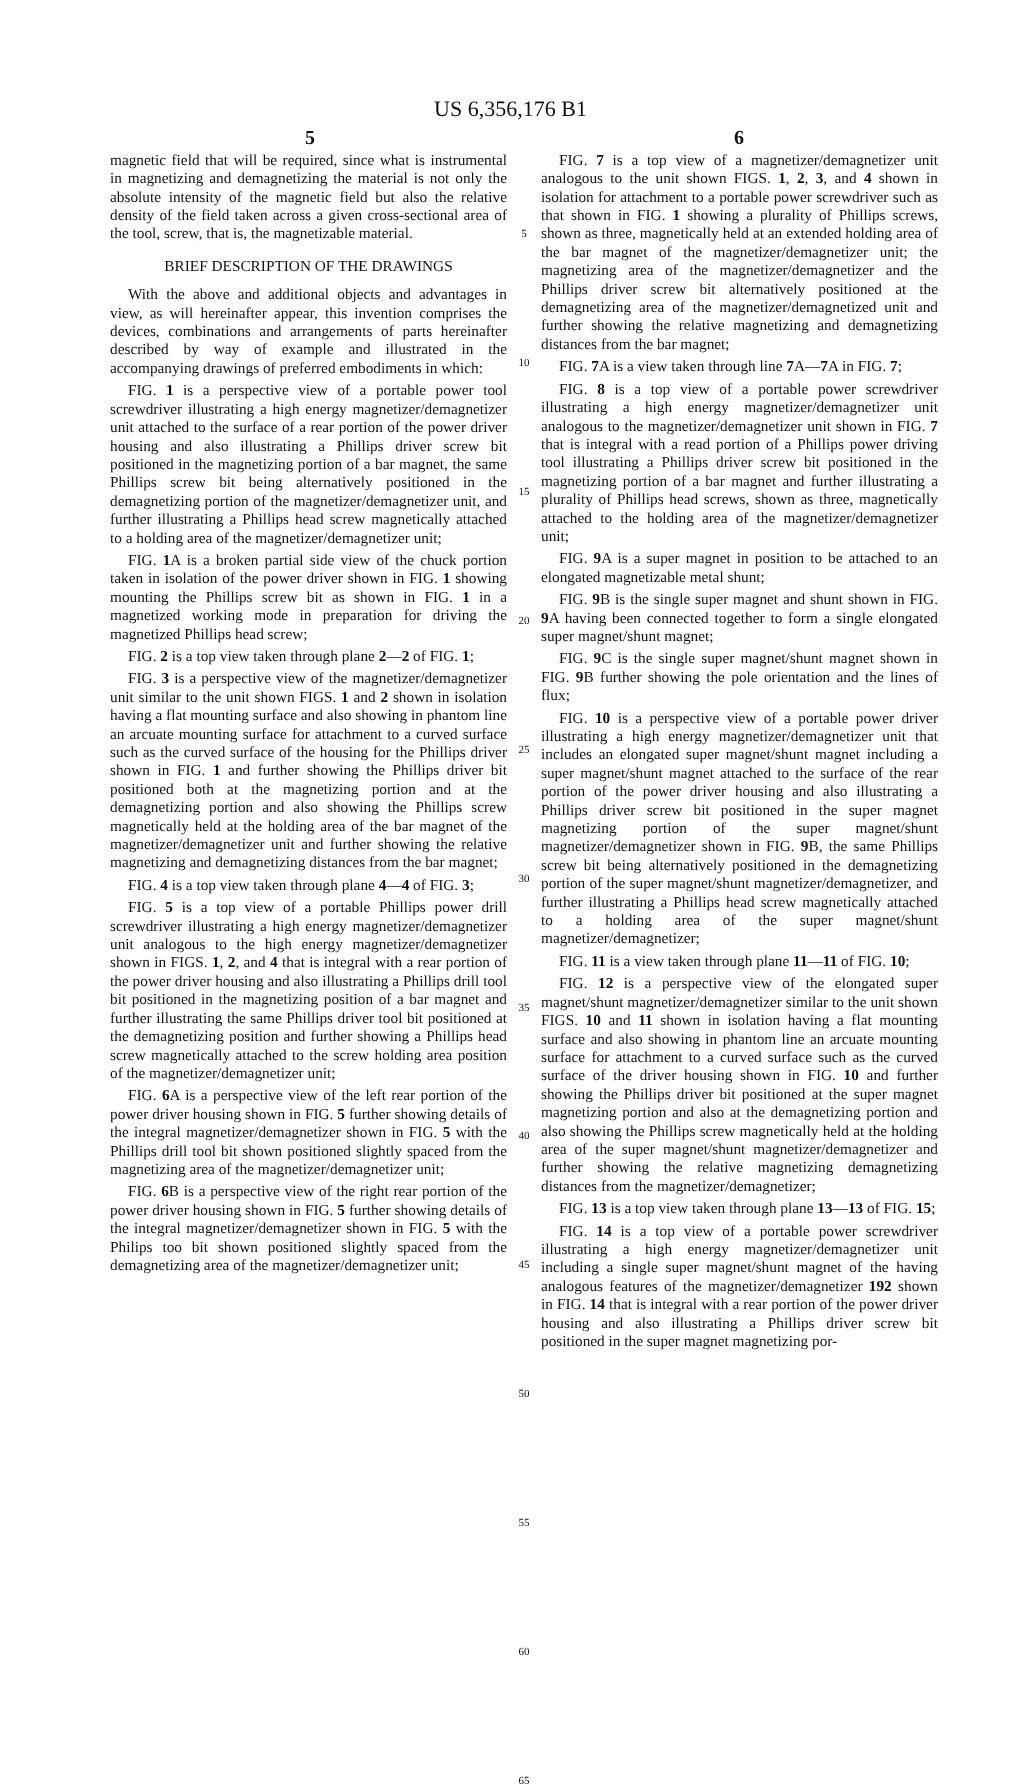US 6,356,176 B1
5 6
magnetic field that will be required, since what is instrumental in magnetizing and demagnetizing the material is not only the absolute intensity of the magnetic field but also the relative density of the field taken across a given cross-sectional area of the tool, screw, that is, the magnetizable material.
BRIEF DESCRIPTION OF THE DRAWINGS
With the above and additional objects and advantages in view, as will hereinafter appear, this invention comprises the devices, combinations and arrangements of parts hereinafter described by way of example and illustrated in the accompanying drawings of preferred embodiments in which:
FIG. 1 is a perspective view of a portable power tool screwdriver illustrating a high energy magnetizer/demagnetizer unit attached to the surface of a rear portion of the power driver housing and also illustrating a Phillips driver screw bit positioned in the magnetizing portion of a bar magnet, the same Phillips screw bit being alternatively positioned in the demagnetizing portion of the magnetizer/demagnetizer unit, and further illustrating a Phillips head screw magnetically attached to a holding area of the magnetizer/demagnetizer unit;
FIG. 1 A is a broken partial side view of the chuck portion taken in isolation of the power driver shown in FIG. 1 showing mounting the Phillips screw bit as shown in FIG. 1 in a magnetized working mode in preparation for driving the magnetized Phillips head screw;
FIG. 2 is a top view taken through plane 2—2 of FIG. 1;
FIG. 3 is a perspective view of the magnetizer/demagnetizer unit similar to the unit shown FIGS. 1 and 2 shown in isolation having a flat mounting surface and also showing in phantom line an arcuate mounting surface for attachment to a curved surface such as the curved surface of the housing for the Phillips driver shown in FIG. 1 and further showing the Phillips driver bit positioned both at the magnetizing portion and at the demagnetizing portion and also showing the Phillips screw magnetically held at the holding area of the bar magnet of the magnetizer/demagnetizer unit and further showing the relative magnetizing and demagnetizing distances from the bar magnet;
FIG. 4 is a top view taken through plane 4—4 of FIG. 3;
FIG. 5 is a top view of a portable Phillips power drill screwdriver illustrating a high energy magnetizer/demagnetizer unit analogous to the high energy magnetizer/demagnetizer shown in FIGS. 1, 2, and 4 that is integral with a rear portion of the power driver housing and also illustrating a Phillips drill tool bit positioned in the magnetizing position of a bar magnet and further illustrating the same Phillips driver tool bit positioned at the demagnetizing position and further showing a Phillips head screw magnetically attached to the screw holding area position of the magnetizer/demagnetizer unit;
FIG. 6 A is a perspective view of the left rear portion of the power driver housing shown in FIG. 5 further showing details of the integral magnetizer/demagnetizer shown in FIG. 5 with the Phillips drill tool bit shown positioned slightly spaced from the magnetizing area of the magnetizer/demagnetizer unit;
FIG. 6 B is a perspective view of the right rear portion of the power driver housing shown in FIG. 5 further showing details of the integral magnetizer/demagnetizer shown in FIG. 5 with the Philips too bit shown positioned slightly spaced from the demagnetizing area of the magnetizer/demagnetizer unit;
5
10
15
20
25
30
35
40
45
50
55
60
65
FIG. 7 is a top view of a magnetizer/demagnetizer unit analogous to the unit shown FIGS. 1, 2, 3, and 4 shown in isolation for attachment to a portable power screwdriver such as that shown in FIG. 1 showing a plurality of Phillips screws, shown as three, magnetically held at an extended holding area of the bar magnet of the magnetizer/demagnetizer unit; the magnetizing area of the magnetizer/demagnetizer and the Phillips driver screw bit alternatively positioned at the demagnetizing area of the magnetizer/demagnetized unit and further showing the relative magnetizing and demagnetizing distances from the bar magnet;
FIG. 7 A is a view taken through line 7 A—7 A in FIG. 7;
FIG. 8 is a top view of a portable power screwdriver illustrating a high energy magnetizer/demagnetizer unit analogous to the magnetizer/demagnetizer unit shown in FIG. 7 that is integral with a read portion of a Phillips power driving tool illustrating a Phillips driver screw bit positioned in the magnetizing portion of a bar magnet and further illustrating a plurality of Phillips head screws, shown as three, magnetically attached to the holding area of the magnetizer/demagnetizer unit;
FIG. 9 A is a super magnet in position to be attached to an elongated magnetizable metal shunt;
FIG. 9 B is the single super magnet and shunt shown in FIG. 9 A having been connected together to form a single elongated super magnet/shunt magnet;
FIG. 9 C is the single super magnet/shunt magnet shown in FIG. 9 B further showing the pole orientation and the lines of flux;
FIG. 10 is a perspective view of a portable power driver illustrating a high energy magnetizer/demagnetizer unit that includes an elongated super magnet/shunt magnet including a super magnet/shunt magnet attached to the surface of the rear portion of the power driver housing and also illustrating a Phillips driver screw bit positioned in the super magnet magnetizing portion of the super magnet/shunt magnetizer/demagnetizer shown in FIG. 9 B, the same Phillips screw bit being alternatively positioned in the demagnetizing portion of the super magnet/shunt magnetizer/demagnetizer, and further illustrating a Phillips head screw magnetically attached to a holding area of the super magnet/shunt magnetizer/demagnetizer;
FIG. 11 is a view taken through plane 11—11 of FIG. 10;
FIG. 12 is a perspective view of the elongated super magnet/shunt magnetizer/demagnetizer similar to the unit shown FIGS. 10 and 11 shown in isolation having a flat mounting surface and also showing in phantom line an arcuate mounting surface for attachment to a curved surface such as the curved surface of the driver housing shown in FIG. 10 and further showing the Phillips driver bit positioned at the super magnet magnetizing portion and also at the demagnetizing portion and also showing the Phillips screw magnetically held at the holding area of the super magnet/shunt magnetizer/demagnetizer and further showing the relative magnetizing demagnetizing distances from the magnetizer/demagnetizer;
FIG. 13 is a top view taken through plane 13—13 of FIG. 15;
FIG. 14 is a top view of a portable power screwdriver illustrating a high energy magnetizer/demagnetizer unit including a single super magnet/shunt magnet of the having analogous features of the magnetizer/demagnetizer 192 shown in FIG. 14 that is integral with a rear portion of the power driver housing and also illustrating a Phillips driver screw bit positioned in the super magnet magnetizing por-